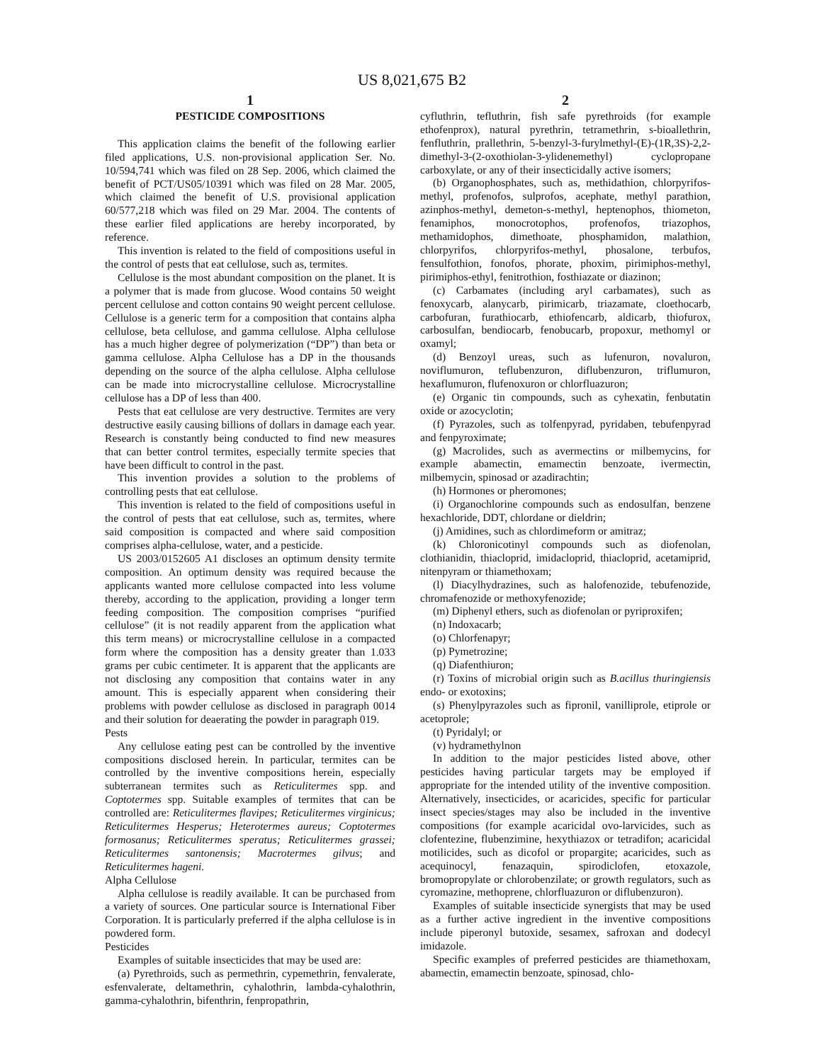US 8,021,675 B2
1
PESTICIDE COMPOSITIONS
This application claims the benefit of the following earlier filed applications, U.S. non-provisional application Ser. No. 10/594,741 which was filed on 28 Sep. 2006, which claimed the benefit of PCT/US05/10391 which was filed on 28 Mar. 2005, which claimed the benefit of U.S. provisional application 60/577,218 which was filed on 29 Mar. 2004. The contents of these earlier filed applications are hereby incorporated, by reference.
This invention is related to the field of compositions useful in the control of pests that eat cellulose, such as, termites.
Cellulose is the most abundant composition on the planet. It is a polymer that is made from glucose. Wood contains 50 weight percent cellulose and cotton contains 90 weight percent cellulose. Cellulose is a generic term for a composition that contains alpha cellulose, beta cellulose, and gamma cellulose. Alpha cellulose has a much higher degree of polymerization (“DP”) than beta or gamma cellulose. Alpha Cellulose has a DP in the thousands depending on the source of the alpha cellulose. Alpha cellulose can be made into microcrystalline cellulose. Microcrystalline cellulose has a DP of less than 400.
Pests that eat cellulose are very destructive. Termites are very destructive easily causing billions of dollars in damage each year. Research is constantly being conducted to find new measures that can better control termites, especially termite species that have been difficult to control in the past.
This invention provides a solution to the problems of controlling pests that eat cellulose.
This invention is related to the field of compositions useful in the control of pests that eat cellulose, such as, termites, where said composition is compacted and where said composition comprises alpha-cellulose, water, and a pesticide.
US 2003/0152605 A1 discloses an optimum density termite composition. An optimum density was required because the applicants wanted more cellulose compacted into less volume thereby, according to the application, providing a longer term feeding composition. The composition comprises “purified cellulose” (it is not readily apparent from the application what this term means) or microcrystalline cellulose in a compacted form where the composition has a density greater than 1.033 grams per cubic centimeter. It is apparent that the applicants are not disclosing any composition that contains water in any amount. This is especially apparent when considering their problems with powder cellulose as disclosed in paragraph 0014 and their solution for deaerating the powder in paragraph 019.
Pests
Any cellulose eating pest can be controlled by the inventive compositions disclosed herein. In particular, termites can be controlled by the inventive compositions herein, especially subterranean termites such as Reticulitermes spp. and Coptotermes spp. Suitable examples of termites that can be controlled are: Reticulitermes flavipes; Reticulitermes virginicus; Reticulitermes Hesperus; Heterotermes aureus; Coptotermes formosanus; Reticulitermes speratus; Reticulitermes grassei; Reticulitermes santonensis; Macrotermes gilvus; and Reticulitermes hageni.
Alpha Cellulose
Alpha cellulose is readily available. It can be purchased from a variety of sources. One particular source is International Fiber Corporation. It is particularly preferred if the alpha cellulose is in powdered form.
Pesticides
Examples of suitable insecticides that may be used are:
(a) Pyrethroids, such as permethrin, cypemethrin, fenvalerate, esfenvalerate, deltamethrin, cyhalothrin, lambda-cyhalothrin, gamma-cyhalothrin, bifenthrin, fenpropathrin,
2
cyfluthrin, tefluthrin, fish safe pyrethroids (for example ethofenprox), natural pyrethrin, tetramethrin, s-bioallethrin, fenfluthrin, prallethrin, 5-benzyl-3-furylmethyl-(E)-(1R,3S)-2,2-dimethyl-3-(2-oxothiolan-3-ylidenemethyl) cyclopropane carboxylate, or any of their insecticidally active isomers;
(b) Organophosphates, such as, methidathion, chlorpyrifos-methyl, profenofos, sulprofos, acephate, methyl parathion, azinphos-methyl, demeton-s-methyl, heptenophos, thiometon, fenamiphos, monocrotophos, profenofos, triazophos, methamidophos, dimethoate, phosphamidon, malathion, chlorpyrifos, chlorpyrifos-methyl, phosalone, terbufos, fensulfothion, fonofos, phorate, phoxim, pirimiphos-methyl, pirimiphos-ethyl, fenitrothion, fosthiazate or diazinon;
(c) Carbamates (including aryl carbamates), such as fenoxycarb, alanycarb, pirimicarb, triazamate, cloethocarb, carbofuran, furathiocarb, ethiofencarb, aldicarb, thiofurox, carbosulfan, bendiocarb, fenobucarb, propoxur, methomyl or oxamyl;
(d) Benzoyl ureas, such as lufenuron, novaluron, noviflumuron, teflubenzuron, diflubenzuron, triflumuron, hexaflumuron, flufenoxuron or chlorfluazuron;
(e) Organic tin compounds, such as cyhexatin, fenbutatin oxide or azocyclotin;
(f) Pyrazoles, such as tolfenpyrad, pyridaben, tebufenpyrad and fenpyroximate;
(g) Macrolides, such as avermectins or milbemycins, for example abamectin, emamectin benzoate, ivermectin, milbemycin, spinosad or azadirachtin;
(h) Hormones or pheromones;
(i) Organochlorine compounds such as endosulfan, benzene hexachloride, DDT, chlordane or dieldrin;
(j) Amidines, such as chlordimeform or amitraz;
(k) Chloronicotinyl compounds such as diofenolan, clothianidin, thiacloprid, imidacloprid, thiacloprid, acetamiprid, nitenpyram or thiamethoxam;
(l) Diacylhydrazines, such as halofenozide, tebufenozide, chromafenozide or methoxyfenozide;
(m) Diphenyl ethers, such as diofenolan or pyriproxifen;
(n) Indoxacarb;
(o) Chlorfenapyr;
(p) Pymetrozine;
(q) Diafenthiuron;
(r) Toxins of microbial origin such as B.acillus thuringiensis endo- or exotoxins;
(s) Phenylpyrazoles such as fipronil, vanilliprole, etiprole or acetoprole;
(t) Pyridalyl; or
(v) hydramethylnon
In addition to the major pesticides listed above, other pesticides having particular targets may be employed if appropriate for the intended utility of the inventive composition. Alternatively, insecticides, or acaricides, specific for particular insect species/stages may also be included in the inventive compositions (for example acaricidal ovo-larvicides, such as clofentezine, flubenzimine, hexythiazox or tetradifon; acaricidal motilicides, such as dicofol or propargite; acaricides, such as acequinocyl, fenazaquin, spirodiclofen, etoxazole, bromopropylate or chlorobenzilate; or growth regulators, such as cyromazine, methoprene, chlorfluazuron or diflubenzuron).
Examples of suitable insecticide synergists that may be used as a further active ingredient in the inventive compositions include piperonyl butoxide, sesamex, safroxan and dodecyl imidazole.
Specific examples of preferred pesticides are thiamethoxam, abamectin, emamectin benzoate, spinosad, chlo-